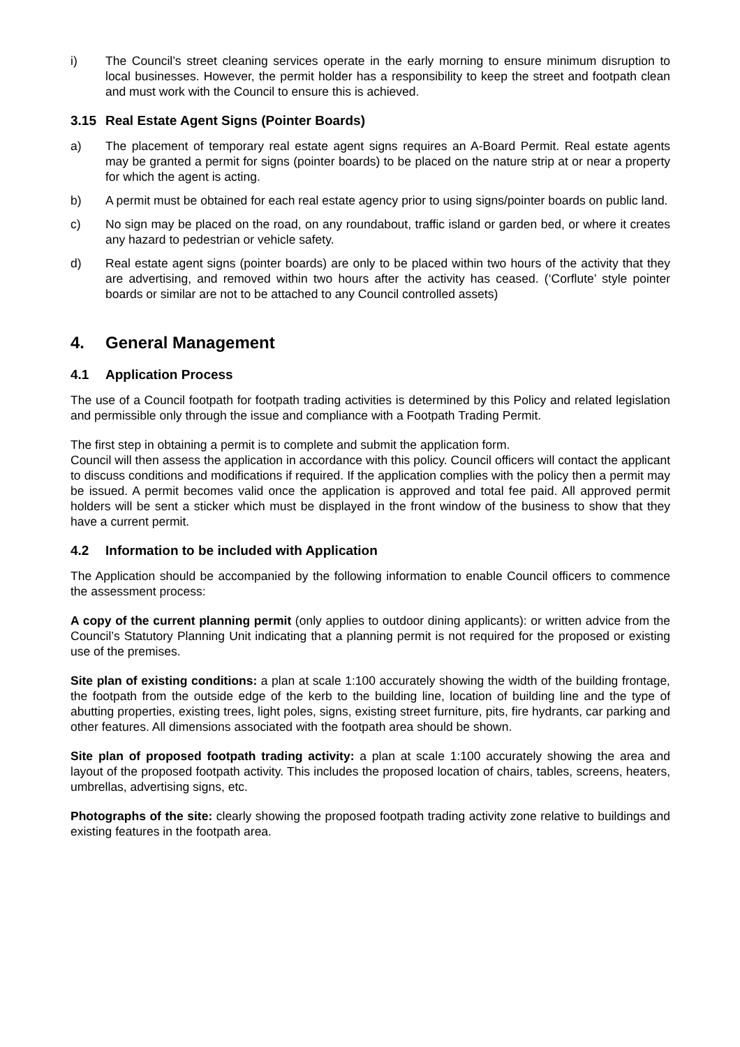i) The Council’s street cleaning services operate in the early morning to ensure minimum disruption to local businesses. However, the permit holder has a responsibility to keep the street and footpath clean and must work with the Council to ensure this is achieved.
3.15 Real Estate Agent Signs (Pointer Boards)
a) The placement of temporary real estate agent signs requires an A-Board Permit. Real estate agents may be granted a permit for signs (pointer boards) to be placed on the nature strip at or near a property for which the agent is acting.
b) A permit must be obtained for each real estate agency prior to using signs/pointer boards on public land.
c) No sign may be placed on the road, on any roundabout, traffic island or garden bed, or where it creates any hazard to pedestrian or vehicle safety.
d) Real estate agent signs (pointer boards) are only to be placed within two hours of the activity that they are advertising, and removed within two hours after the activity has ceased. (‘Corflute’ style pointer boards or similar are not to be attached to any Council controlled assets)
4. General Management
4.1 Application Process
The use of a Council footpath for footpath trading activities is determined by this Policy and related legislation and permissible only through the issue and compliance with a Footpath Trading Permit.
The first step in obtaining a permit is to complete and submit the application form.
Council will then assess the application in accordance with this policy. Council officers will contact the applicant to discuss conditions and modifications if required. If the application complies with the policy then a permit may be issued. A permit becomes valid once the application is approved and total fee paid. All approved permit holders will be sent a sticker which must be displayed in the front window of the business to show that they have a current permit.
4.2 Information to be included with Application
The Application should be accompanied by the following information to enable Council officers to commence the assessment process:
A copy of the current planning permit (only applies to outdoor dining applicants): or written advice from the Council’s Statutory Planning Unit indicating that a planning permit is not required for the proposed or existing use of the premises.
Site plan of existing conditions: a plan at scale 1:100 accurately showing the width of the building frontage, the footpath from the outside edge of the kerb to the building line, location of building line and the type of abutting properties, existing trees, light poles, signs, existing street furniture, pits, fire hydrants, car parking and other features. All dimensions associated with the footpath area should be shown.
Site plan of proposed footpath trading activity: a plan at scale 1:100 accurately showing the area and layout of the proposed footpath activity. This includes the proposed location of chairs, tables, screens, heaters, umbrellas, advertising signs, etc.
Photographs of the site: clearly showing the proposed footpath trading activity zone relative to buildings and existing features in the footpath area.